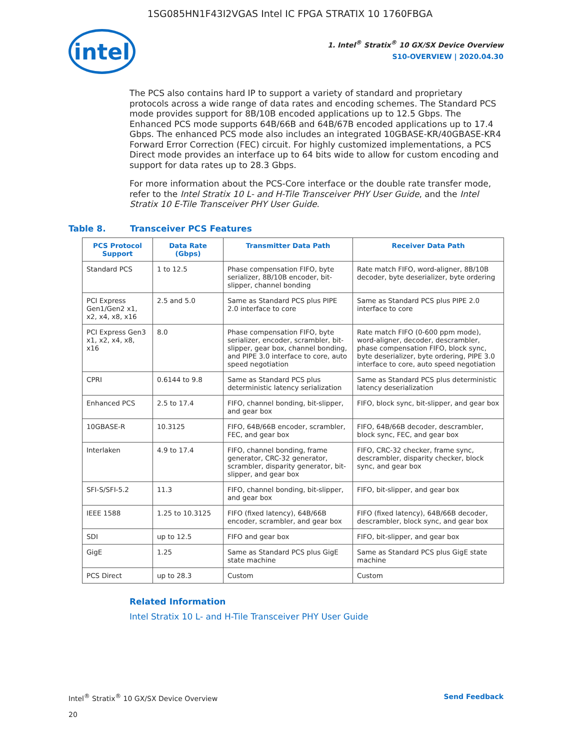1SG085HN1F43I2VGAS Intel IC FPGA STRATIX 10 1760FBGA
intel
1. Intel<sup>®</sup> Stratix<sup>®</sup> 10 GX/SX Device Overview
S10-OVERVIEW | 2020.04.30
The PCS also contains hard IP to support a variety of standard and proprietary protocols across a wide range of data rates and encoding schemes. The Standard PCS mode provides support for 8B/10B encoded applications up to 12.5 Gbps. The Enhanced PCS mode supports 64B/66B and 64B/67B encoded applications up to 17.4 Gbps. The enhanced PCS mode also includes an integrated 10GBASE-KR/40GBASE-KR4 Forward Error Correction (FEC) circuit. For highly customized implementations, a PCS Direct mode provides an interface up to 64 bits wide to allow for custom encoding and support for data rates up to 28.3 Gbps.
For more information about the PCS-Core interface or the double rate transfer mode, refer to the Intel Stratix 10 L- and H-Tile Transceiver PHY User Guide, and the Intel Stratix 10 E-Tile Transceiver PHY User Guide.
Table 8. Transceiver PCS Features
| PCS Protocol Support | Data Rate (Gbps) | Transmitter Data Path | Receiver Data Path |
| --- | --- | --- | --- |
| Standard PCS | 1 to 12.5 | Phase compensation FIFO, byte serializer, 8B/10B encoder, bit-slipper, channel bonding | Rate match FIFO, word-aligner, 8B/10B decoder, byte deserializer, byte ordering |
| PCI Express Gen1/Gen2 x1, x2, x4, x8, x16 | 2.5 and 5.0 | Same as Standard PCS plus PIPE 2.0 interface to core | Same as Standard PCS plus PIPE 2.0 interface to core |
| PCI Express Gen3 x1, x2, x4, x8, x16 | 8.0 | Phase compensation FIFO, byte serializer, encoder, scrambler, bit-slipper, gear box, channel bonding, and PIPE 3.0 interface to core, auto speed negotiation | Rate match FIFO (0-600 ppm mode), word-aligner, decoder, descrambler, phase compensation FIFO, block sync, byte deserializer, byte ordering, PIPE 3.0 interface to core, auto speed negotiation |
| CPRI | 0.6144 to 9.8 | Same as Standard PCS plus deterministic latency serialization | Same as Standard PCS plus deterministic latency deserialization |
| Enhanced PCS | 2.5 to 17.4 | FIFO, channel bonding, bit-slipper, and gear box | FIFO, block sync, bit-slipper, and gear box |
| 10GBASE-R | 10.3125 | FIFO, 64B/66B encoder, scrambler, FEC, and gear box | FIFO, 64B/66B decoder, descrambler, block sync, FEC, and gear box |
| Interlaken | 4.9 to 17.4 | FIFO, channel bonding, frame generator, CRC-32 generator, scrambler, disparity generator, bit-slipper, and gear box | FIFO, CRC-32 checker, frame sync, descrambler, disparity checker, block sync, and gear box |
| SFI-S/SFI-5.2 | 11.3 | FIFO, channel bonding, bit-slipper, and gear box | FIFO, bit-slipper, and gear box |
| IEEE 1588 | 1.25 to 10.3125 | FIFO (fixed latency), 64B/66B encoder, scrambler, and gear box | FIFO (fixed latency), 64B/66B decoder, descrambler, block sync, and gear box |
| SDI | up to 12.5 | FIFO and gear box | FIFO, bit-slipper, and gear box |
| GigE | 1.25 | Same as Standard PCS plus GigE state machine | Same as Standard PCS plus GigE state machine |
| PCS Direct | up to 28.3 | Custom | Custom |
Related Information
Intel Stratix 10 L- and H-Tile Transceiver PHY User Guide
Intel<sup>®</sup> Stratix<sup>®</sup> 10 GX/SX Device Overview
20
Send Feedback